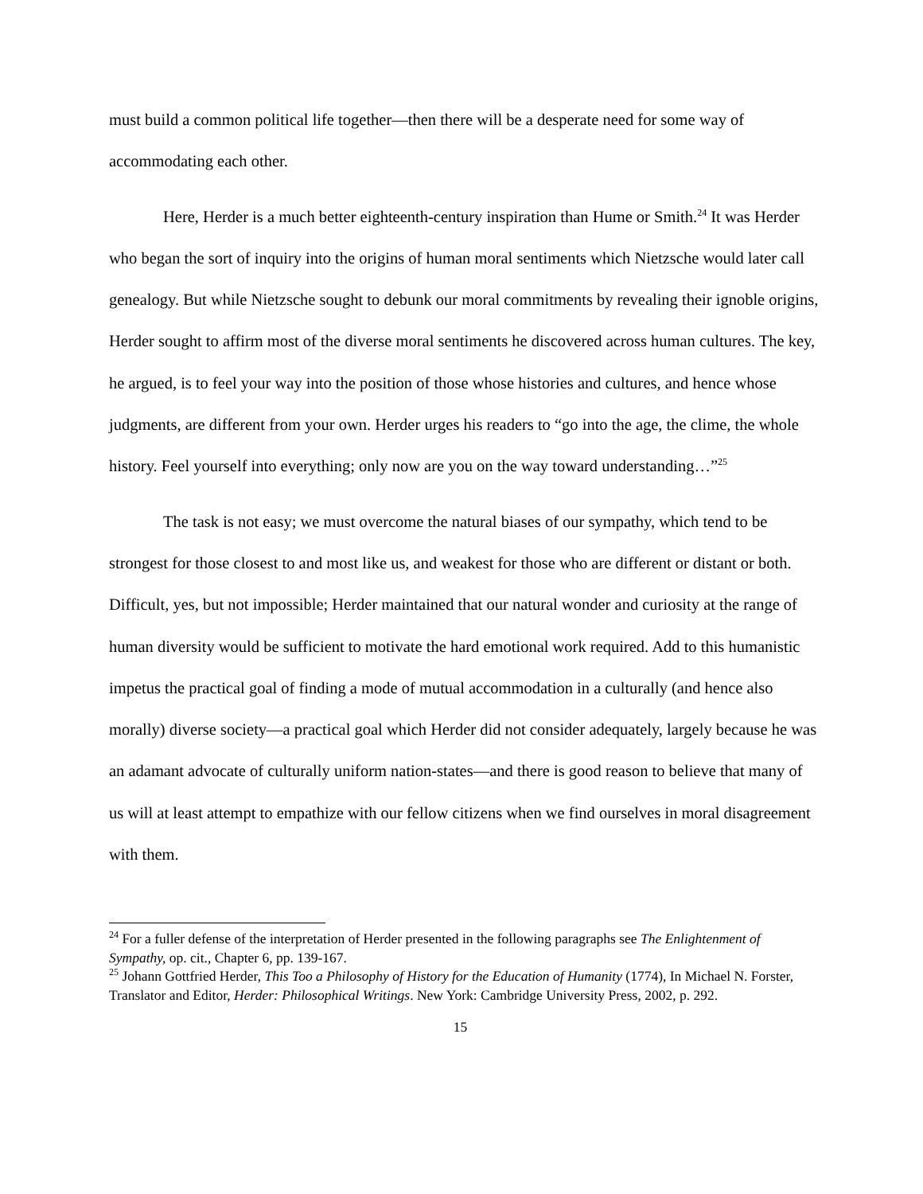must build a common political life together—then there will be a desperate need for some way of accommodating each other.
Here, Herder is a much better eighteenth-century inspiration than Hume or Smith.<sup>24</sup> It was Herder who began the sort of inquiry into the origins of human moral sentiments which Nietzsche would later call genealogy. But while Nietzsche sought to debunk our moral commitments by revealing their ignoble origins, Herder sought to affirm most of the diverse moral sentiments he discovered across human cultures. The key, he argued, is to feel your way into the position of those whose histories and cultures, and hence whose judgments, are different from your own. Herder urges his readers to “go into the age, the clime, the whole history. Feel yourself into everything; only now are you on the way toward understanding…”<sup>25</sup>
The task is not easy; we must overcome the natural biases of our sympathy, which tend to be strongest for those closest to and most like us, and weakest for those who are different or distant or both. Difficult, yes, but not impossible; Herder maintained that our natural wonder and curiosity at the range of human diversity would be sufficient to motivate the hard emotional work required. Add to this humanistic impetus the practical goal of finding a mode of mutual accommodation in a culturally (and hence also morally) diverse society—a practical goal which Herder did not consider adequately, largely because he was an adamant advocate of culturally uniform nation-states—and there is good reason to believe that many of us will at least attempt to empathize with our fellow citizens when we find ourselves in moral disagreement with them.
<sup>24</sup> For a fuller defense of the interpretation of Herder presented in the following paragraphs see The Enlightenment of Sympathy, op. cit., Chapter 6, pp. 139-167.
<sup>25</sup> Johann Gottfried Herder, This Too a Philosophy of History for the Education of Humanity (1774), In Michael N. Forster, Translator and Editor, Herder: Philosophical Writings. New York: Cambridge University Press, 2002, p. 292.
15